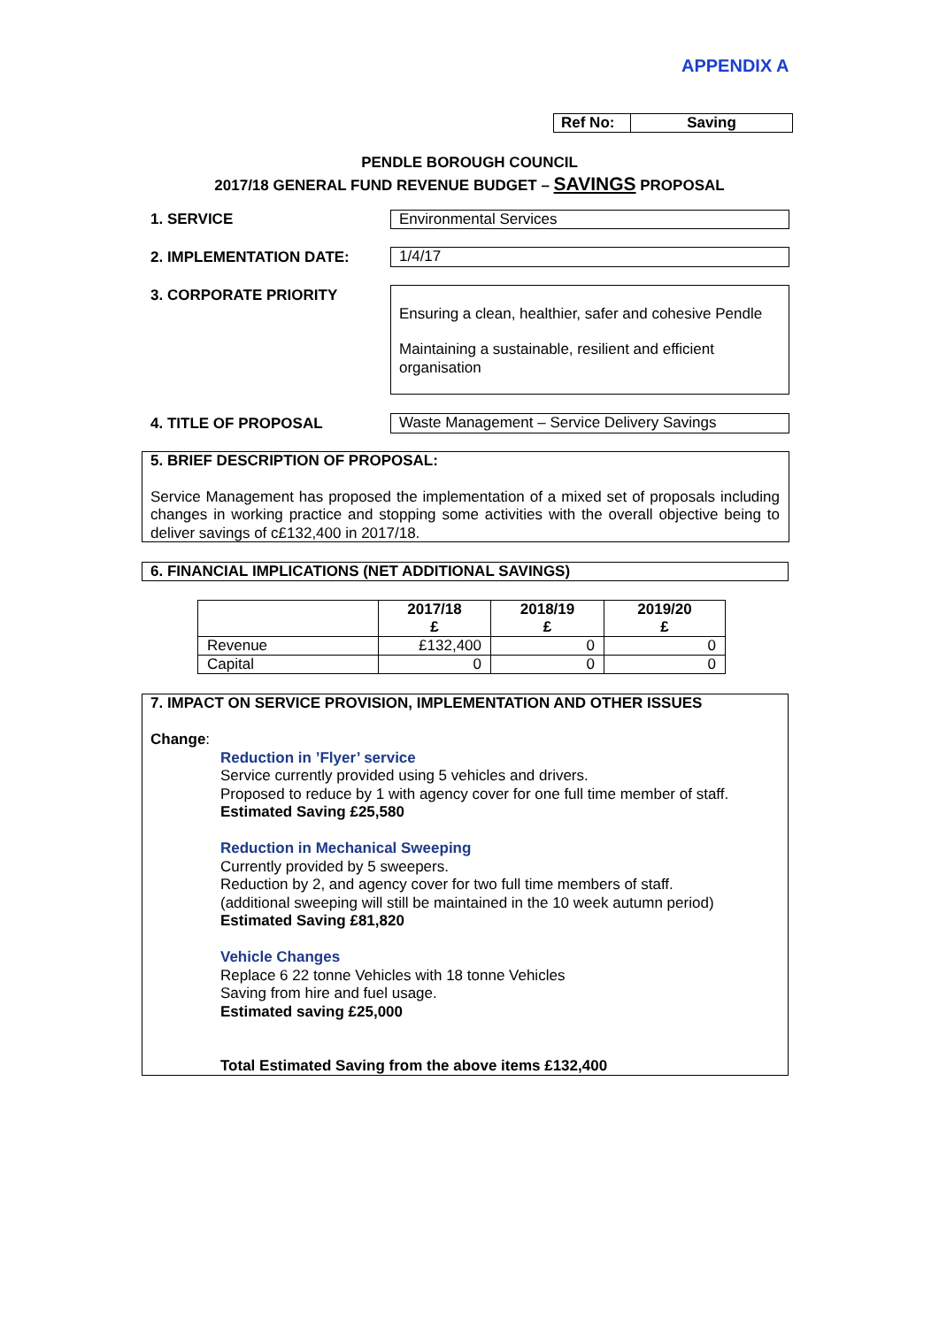APPENDIX A
| Ref No: | Saving |
PENDLE BOROUGH COUNCIL
2017/18 GENERAL FUND REVENUE BUDGET – SAVINGS PROPOSAL
1. SERVICE Environmental Services
2. IMPLEMENTATION DATE: 1/4/17
3. CORPORATE PRIORITY
Ensuring a clean, healthier, safer and cohesive Pendle
Maintaining a sustainable, resilient and efficient organisation
4. TITLE OF PROPOSAL Waste Management – Service Delivery Savings
5. BRIEF DESCRIPTION OF PROPOSAL:
Service Management has proposed the implementation of a mixed set of proposals including changes in working practice and stopping some activities with the overall objective being to deliver savings of c£132,400 in 2017/18.
6. FINANCIAL IMPLICATIONS (NET ADDITIONAL SAVINGS)
| | 2017/18 £ | 2018/19 £ | 2019/20 £ |
| --- | --- | --- | --- |
| Revenue | £132,400 | 0 | 0 |
| Capital | 0 | 0 | 0 |
7. IMPACT ON SERVICE PROVISION, IMPLEMENTATION AND OTHER ISSUES
Change:
Reduction in ’Flyer’ service
Service currently provided using 5 vehicles and drivers.
Proposed to reduce by 1 with agency cover for one full time member of staff.
Estimated Saving £25,580
Reduction in Mechanical Sweeping
Currently provided by 5 sweepers.
Reduction by 2, and agency cover for two full time members of staff.
(additional sweeping will still be maintained in the 10 week autumn period)
Estimated Saving £81,820
Vehicle Changes
Replace 6 22 tonne Vehicles with 18 tonne Vehicles
Saving from hire and fuel usage.
Estimated saving £25,000
Total Estimated Saving from the above items £132,400